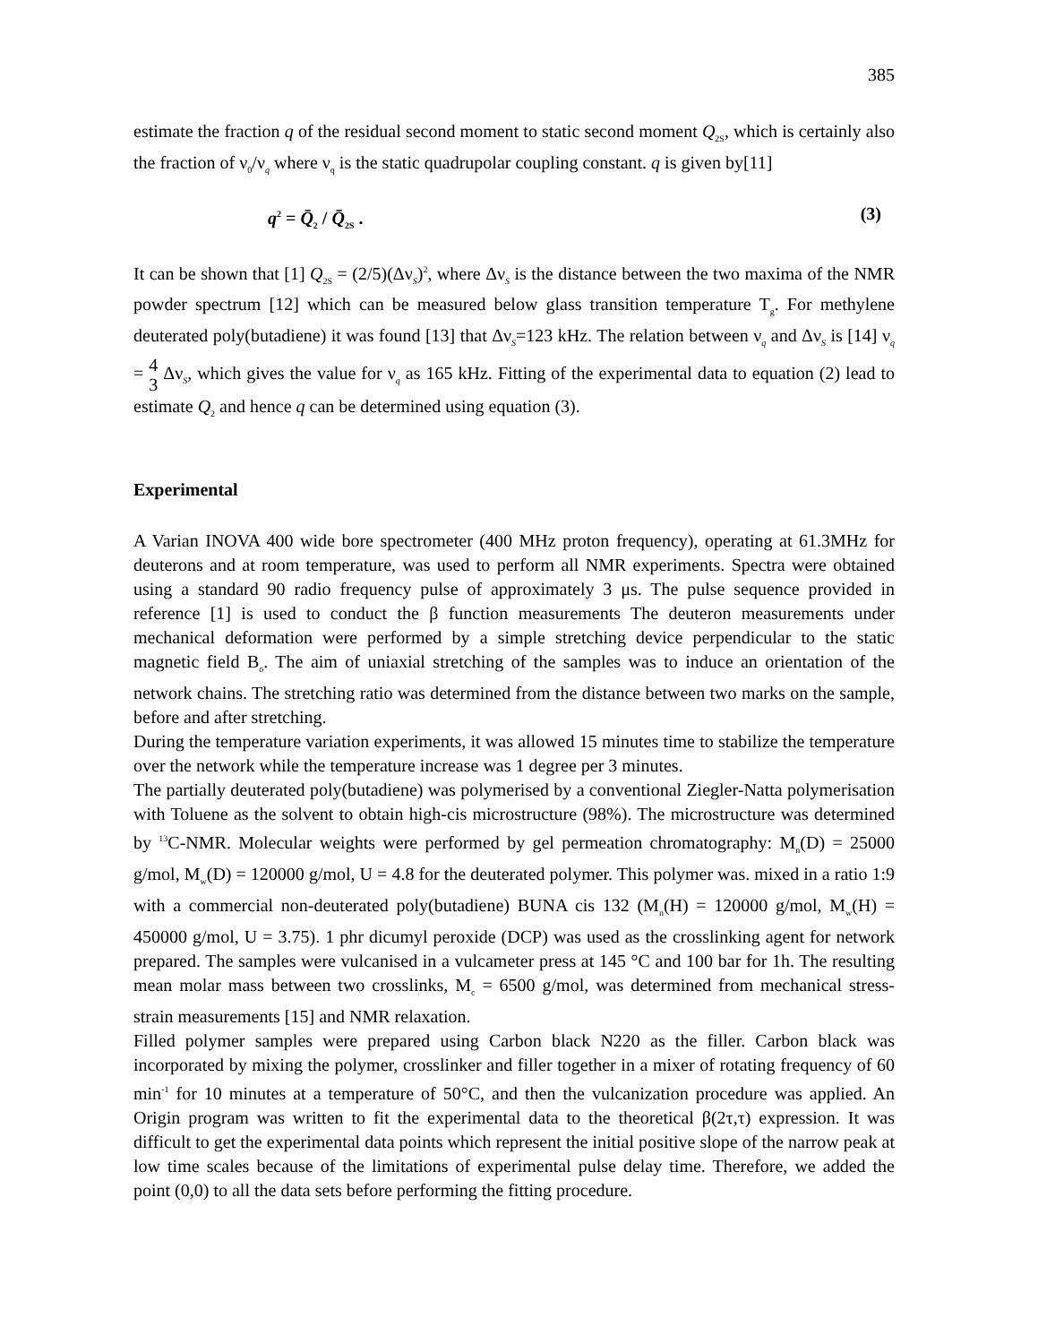385
estimate the fraction q of the residual second moment to static second moment Q<sub>2S</sub>, which is certainly also the fraction of ν<sub>0</sub>/ν<sub>q</sub> where ν<sub>q</sub> is the static quadrupolar coupling constant. q is given by[11]
q<sup>2</sup> = Q̄<sub>2</sub> / Q̄<sub>2S</sub> . (3)
It can be shown that [1] Q<sub>2S</sub> = (2/5)(Δν<sub>S</sub>)<sup>2</sup>, where Δν<sub>S</sub> is the distance between the two maxima of the NMR powder spectrum [12] which can be measured below glass transition temperature T<sub>g</sub>. For methylene deuterated poly(butadiene) it was found [13] that Δν<sub>S</sub>=123 kHz. The relation between ν<sub>q</sub> and Δν<sub>S</sub> is [14] ν<sub>q</sub> = 4
3 Δν<sub>S</sub>, which gives the value for ν<sub>q</sub> as 165 kHz. Fitting of the experimental data to equation (2) lead to estimate Q<sub>2</sub> and hence q can be determined using equation (3).
Experimental
A Varian INOVA 400 wide bore spectrometer (400 MHz proton frequency), operating at 61.3MHz for deuterons and at room temperature, was used to perform all NMR experiments. Spectra were obtained using a standard 90 radio frequency pulse of approximately 3 μs. The pulse sequence provided in reference [1] is used to conduct the β function measurements The deuteron measurements under mechanical deformation were performed by a simple stretching device perpendicular to the static magnetic field B<sub>o</sub>. The aim of uniaxial stretching of the samples was to induce an orientation of the network chains. The stretching ratio was determined from the distance between two marks on the sample, before and after stretching.
During the temperature variation experiments, it was allowed 15 minutes time to stabilize the temperature over the network while the temperature increase was 1 degree per 3 minutes.
The partially deuterated poly(butadiene) was polymerised by a conventional Ziegler-Natta polymerisation with Toluene as the solvent to obtain high-cis microstructure (98%). The microstructure was determined by <sup>13</sup>C-NMR. Molecular weights were performed by gel permeation chromatography: M<sub>n</sub>(D) = 25000 g/mol, M<sub>w</sub>(D) = 120000 g/mol, U = 4.8 for the deuterated polymer. This polymer was. mixed in a ratio 1:9 with a commercial non-deuterated poly(butadiene) BUNA cis 132 (M<sub>n</sub>(H) = 120000 g/mol, M<sub>w</sub>(H) = 450000 g/mol, U = 3.75). 1 phr dicumyl peroxide (DCP) was used as the crosslinking agent for network prepared. The samples were vulcanised in a vulcameter press at 145 °C and 100 bar for 1h. The resulting mean molar mass between two crosslinks, M<sub>c</sub> = 6500 g/mol, was determined from mechanical stress-strain measurements [15] and NMR relaxation.
Filled polymer samples were prepared using Carbon black N220 as the filler. Carbon black was incorporated by mixing the polymer, crosslinker and filler together in a mixer of rotating frequency of 60 min<sup>-1</sup> for 10 minutes at a temperature of 50°C, and then the vulcanization procedure was applied. An Origin program was written to fit the experimental data to the theoretical β(2τ,τ) expression. It was difficult to get the experimental data points which represent the initial positive slope of the narrow peak at low time scales because of the limitations of experimental pulse delay time. Therefore, we added the point (0,0) to all the data sets before performing the fitting procedure.